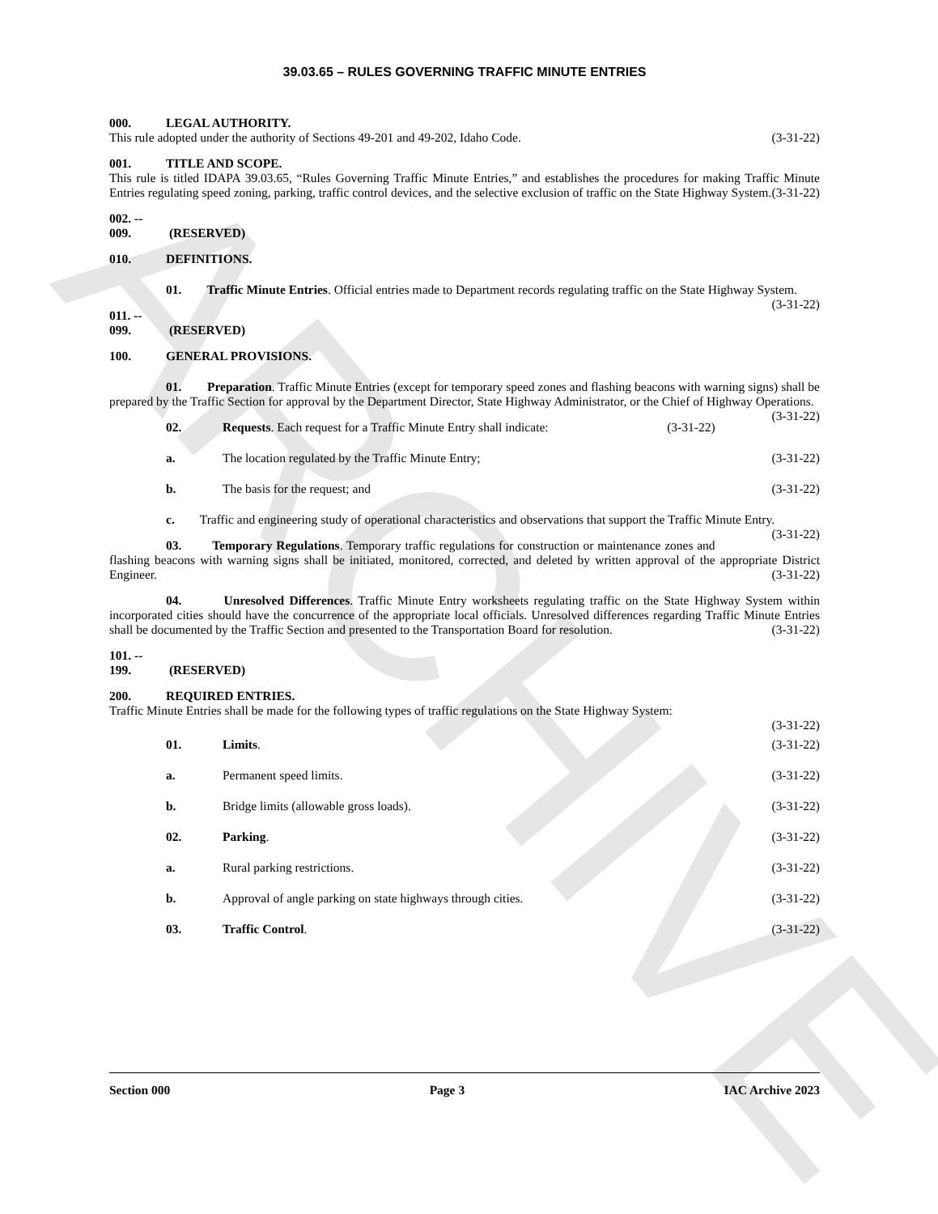ARCHIVE
39.03.65 – RULES GOVERNING TRAFFIC MINUTE ENTRIES
000. LEGAL AUTHORITY.
This rule adopted under the authority of Sections 49-201 and 49-202, Idaho Code. (3-31-22)
001. TITLE AND SCOPE.
This rule is titled IDAPA 39.03.65, “Rules Governing Traffic Minute Entries,” and establishes the procedures for making Traffic Minute Entries regulating speed zoning, parking, traffic control devices, and the selective exclusion of traffic on the State Highway System. (3-31-22)
002. -- 009. (RESERVED)
010. DEFINITIONS.
01. Traffic Minute Entries. Official entries made to Department records regulating traffic on the State Highway System. (3-31-22)
011. -- 099. (RESERVED)
100. GENERAL PROVISIONS.
01. Preparation. Traffic Minute Entries (except for temporary speed zones and flashing beacons with warning signs) shall be prepared by the Traffic Section for approval by the Department Director, State Highway Administrator, or the Chief of Highway Operations. (3-31-22)
02. Requests. Each request for a Traffic Minute Entry shall indicate: (3-31-22)
a. The location regulated by the Traffic Minute Entry; (3-31-22)
b. The basis for the request; and (3-31-22)
c. Traffic and engineering study of operational characteristics and observations that support the Traffic Minute Entry. (3-31-22)
03. Temporary Regulations. Temporary traffic regulations for construction or maintenance zones and flashing beacons with warning signs shall be initiated, monitored, corrected, and deleted by written approval of the appropriate District Engineer. (3-31-22)
04. Unresolved Differences. Traffic Minute Entry worksheets regulating traffic on the State Highway System within incorporated cities should have the concurrence of the appropriate local officials. Unresolved differences regarding Traffic Minute Entries shall be documented by the Traffic Section and presented to the Transportation Board for resolution. (3-31-22)
101. -- 199. (RESERVED)
200. REQUIRED ENTRIES.
Traffic Minute Entries shall be made for the following types of traffic regulations on the State Highway System:
(3-31-22)
01. Limits. (3-31-22)
a. Permanent speed limits. (3-31-22)
b. Bridge limits (allowable gross loads). (3-31-22)
02. Parking. (3-31-22)
a. Rural parking restrictions. (3-31-22)
b. Approval of angle parking on state highways through cities. (3-31-22)
03. Traffic Control. (3-31-22)
Section 000 Page 3 IAC Archive 2023